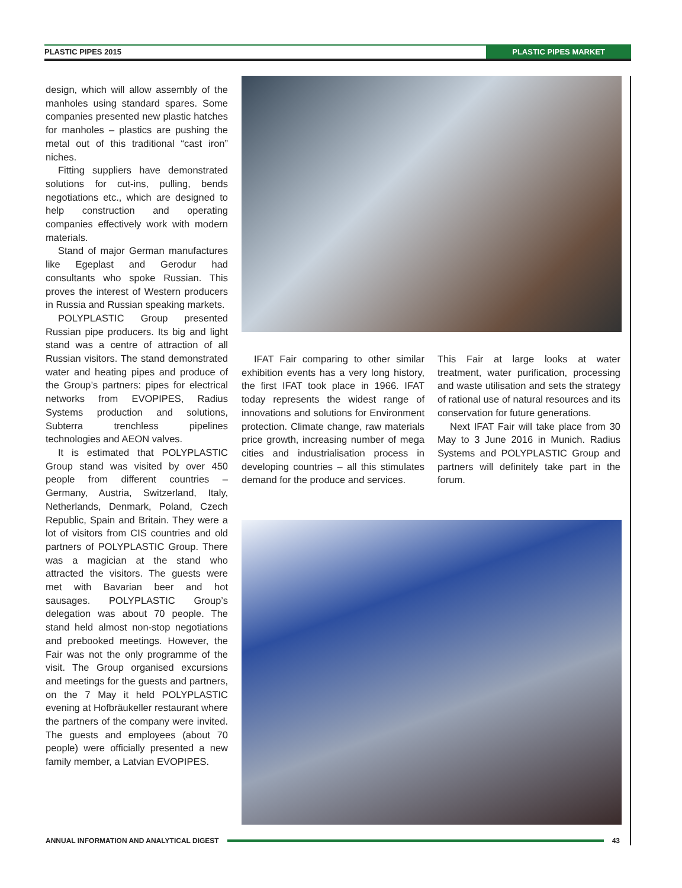PLASTIC PIPES 2015 PLASTIC PIPES MARKET
design, which will allow assembly of the manholes using standard spares. Some companies presented new plastic hatches for manholes – plastics are pushing the metal out of this traditional “cast iron” niches.
Fitting suppliers have demonstrated solutions for cut-ins, pulling, bends negotiations etc., which are designed to help construction and operating companies effectively work with modern materials.
Stand of major German manufactures like Egeplast and Gerodur had consultants who spoke Russian. This proves the interest of Western producers in Russia and Russian speaking markets.
POLYPLASTIC Group presented Russian pipe producers. Its big and light stand was a centre of attraction of all Russian visitors. The stand demonstrated water and heating pipes and produce of the Group’s partners: pipes for electrical networks from EVOPIPES, Radius Systems production and solutions, Subterra trenchless pipelines technologies and AEON valves.
It is estimated that POLYPLASTIC Group stand was visited by over 450 people from different countries – Germany, Austria, Switzerland, Italy, Netherlands, Denmark, Poland, Czech Republic, Spain and Britain. They were a lot of visitors from CIS countries and old partners of POLYPLASTIC Group. There was a magician at the stand who attracted the visitors. The guests were met with Bavarian beer and hot sausages. POLYPLASTIC Group’s delegation was about 70 people. The stand held almost non-stop negotiations and prebooked meetings. However, the Fair was not the only programme of the visit. The Group organised excursions and meetings for the guests and partners, on the 7 May it held POLYPLASTIC evening at Hofbräukeller restaurant where the partners of the company were invited. The guests and employees (about 70 people) were officially presented a new family member, a Latvian EVOPIPES.
IFAT Fair comparing to other similar exhibition events has a very long history, the first IFAT took place in 1966. IFAT today represents the widest range of innovations and solutions for Environment protection. Climate change, raw materials price growth, increasing number of mega cities and industrialisation process in developing countries – all this stimulates demand for the produce and services.
This Fair at large looks at water treatment, water purification, processing and waste utilisation and sets the strategy of rational use of natural resources and its conservation for future generations.
Next IFAT Fair will take place from 30 May to 3 June 2016 in Munich. Radius Systems and POLYPLASTIC Group and partners will definitely take part in the forum.
ANNUAL INFORMATION AND ANALYTICAL DIGEST 43